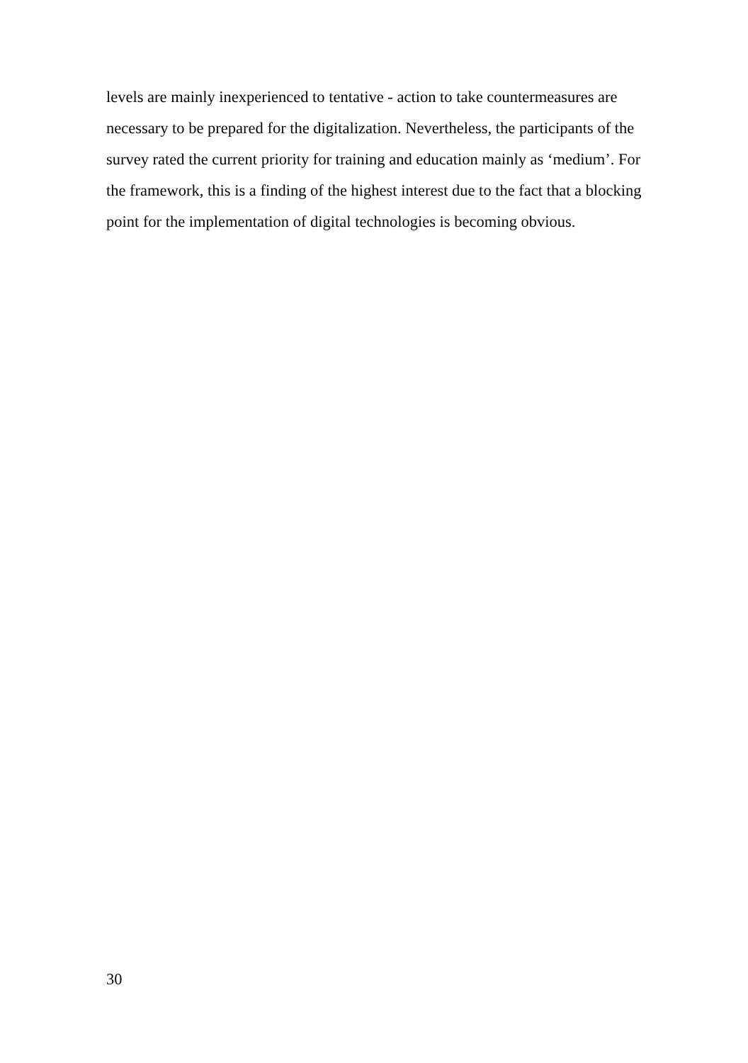levels are mainly inexperienced to tentative - action to take countermeasures are necessary to be prepared for the digitalization. Nevertheless, the participants of the survey rated the current priority for training and education mainly as ‘medium’. For the framework, this is a finding of the highest interest due to the fact that a blocking point for the implementation of digital technologies is becoming obvious.
30